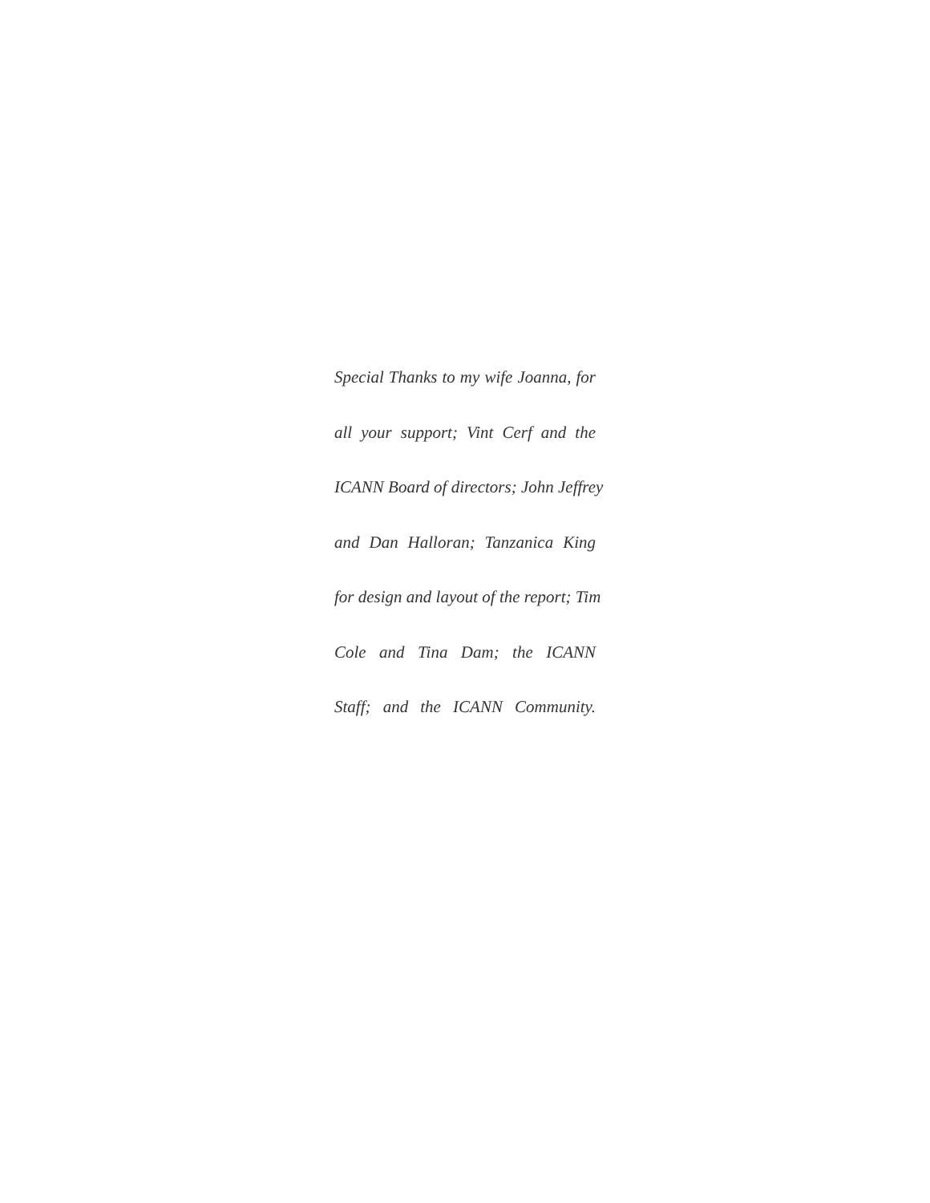Special Thanks to my wife Joanna, for
all your support; Vint Cerf and the
ICANN Board of directors; John Jeffrey
and Dan Halloran; Tanzanica King
for design and layout of the report; Tim
Cole and Tina Dam; the ICANN
Staff; and the ICANN Community.